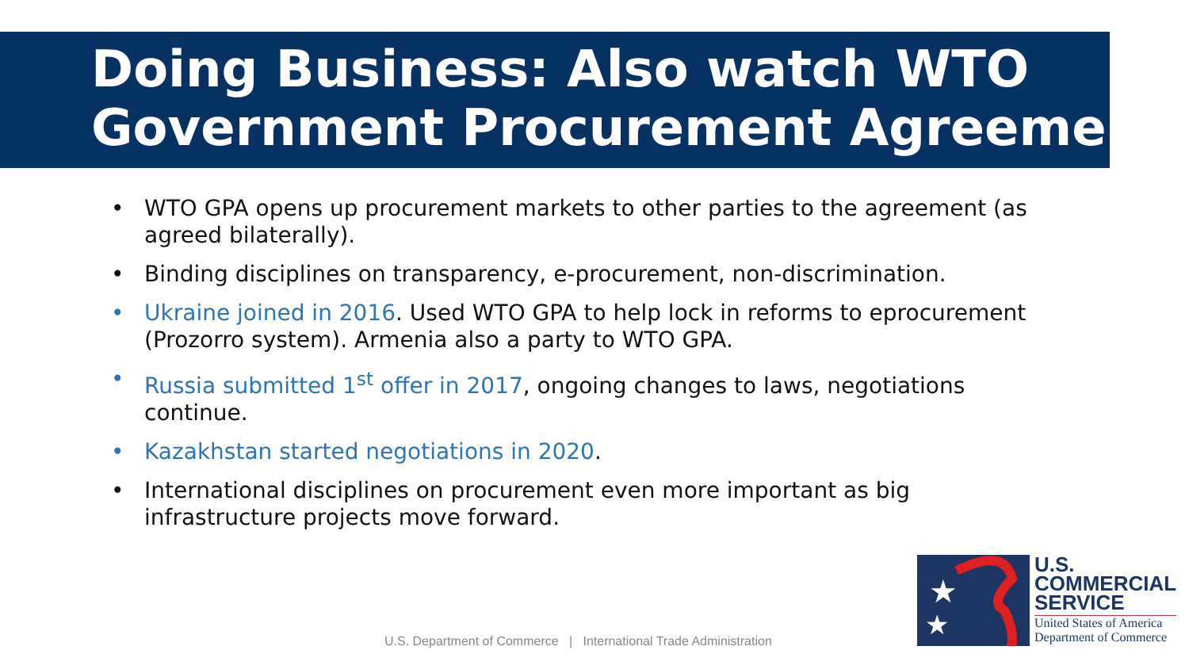Doing Business: Also watch WTO Government Procurement Agreement
• WTO GPA opens up procurement markets to other parties to the agreement (as agreed bilaterally).
• Binding disciplines on transparency, e-procurement, non-discrimination.
• Ukraine joined in 2016. Used WTO GPA to help lock in reforms to eprocurement (Prozorro system). Armenia also a party to WTO GPA.
• Russia submitted 1<sup>st</sup> offer in 2017, ongoing changes to laws, negotiations continue.
• Kazakhstan started negotiations in 2020.
• International disciplines on procurement even more important as big infrastructure projects move forward.
U.S. Department of Commerce | International Trade Administration
★
★
U.S.
COMMERCIAL
SERVICE
United States of America
Department of Commerce